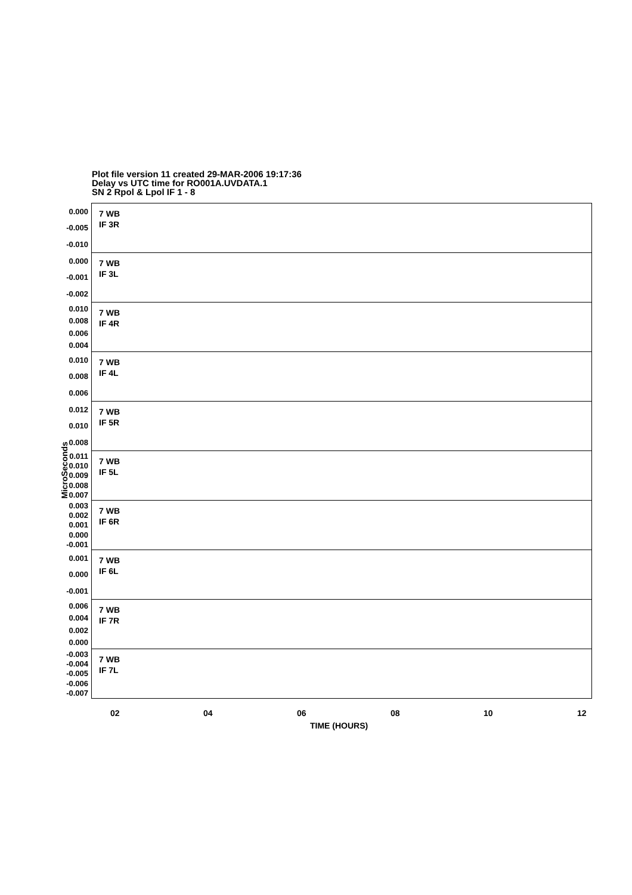Plot file version 11 created 29-MAR-2006 19:17:36
Delay vs UTC time for RO001A.UVDATA.1
SN 2 Rpol & Lpol IF 1 - 8
MicroSeconds
0.000
-0.005
-0.010
7 WB
IF 3R
0.000
-0.001
-0.002
7 WB
IF 3L
0.010
0.008
0.006
0.004
7 WB
IF 4R
0.010
0.008
0.006
7 WB
IF 4L
0.012
0.010
0.008
7 WB
IF 5R
0.011
0.010
0.009
0.008
0.007
7 WB
IF 5L
0.003
0.002
0.001
0.000
-0.001
7 WB
IF 6R
0.001
0.000
-0.001
7 WB
IF 6L
0.006
0.004
0.002
0.000
7 WB
IF 7R
-0.003
-0.004
-0.005
-0.006
-0.007
7 WB
IF 7L
02 04 06 08 10 12
TIME (HOURS)